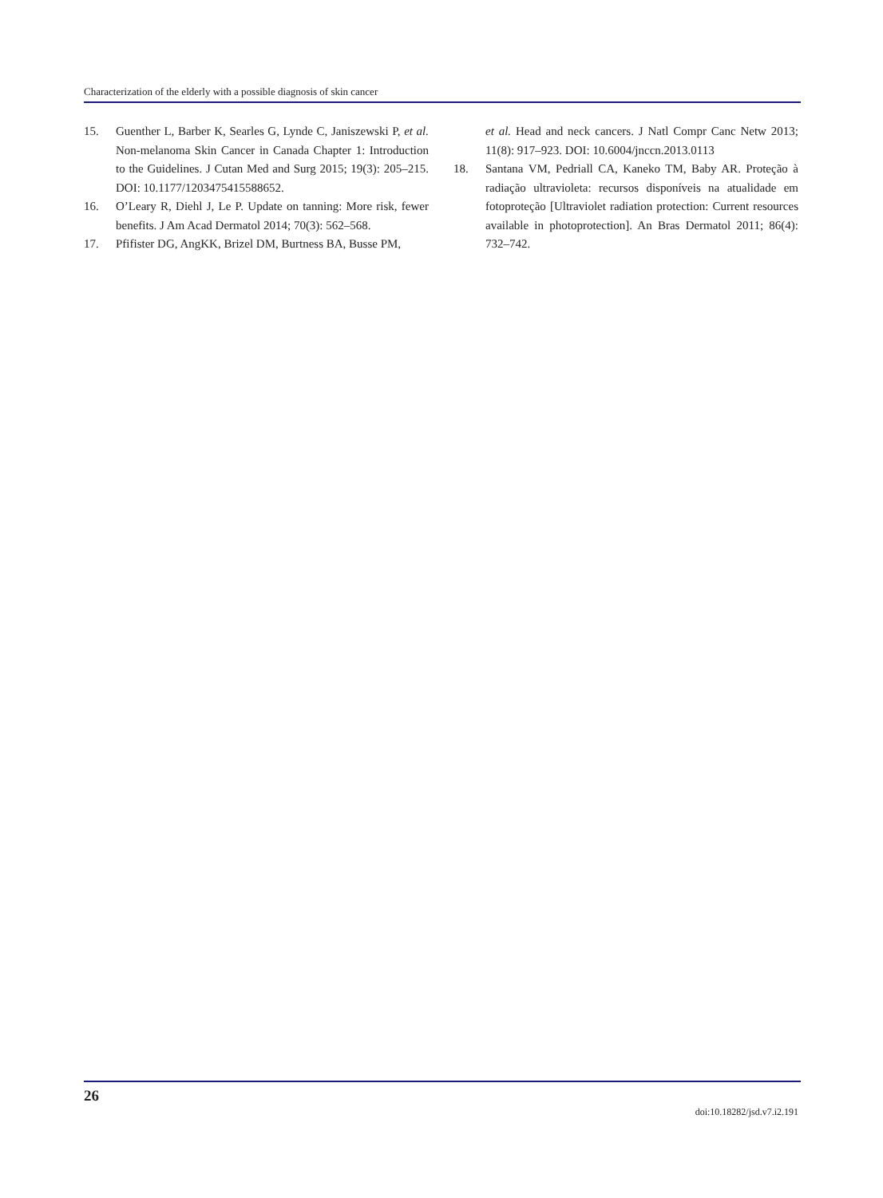Characterization of the elderly with a possible diagnosis of skin cancer
15. Guenther L, Barber K, Searles G, Lynde C, Janiszewski P, et al. Non-melanoma Skin Cancer in Canada Chapter 1: Introduction to the Guidelines. J Cutan Med and Surg 2015; 19(3): 205–215. DOI: 10.1177/1203475415588652.
16. O’Leary R, Diehl J, Le P. Update on tanning: More risk, fewer benefits. J Am Acad Dermatol 2014; 70(3): 562–568.
17. Pfifister DG, AngKK, Brizel DM, Burtness BA, Busse PM,
et al. Head and neck cancers. J Natl Compr Canc Netw 2013; 11(8): 917–923. DOI: 10.6004/jnccn.2013.0113
18. Santana VM, Pedriall CA, Kaneko TM, Baby AR. Proteção à radiação ultravioleta: recursos disponíveis na atualidade em fotoproteção [Ultraviolet radiation protection: Current resources available in photoprotection]. An Bras Dermatol 2011; 86(4): 732–742.
26
doi:10.18282/jsd.v7.i2.191